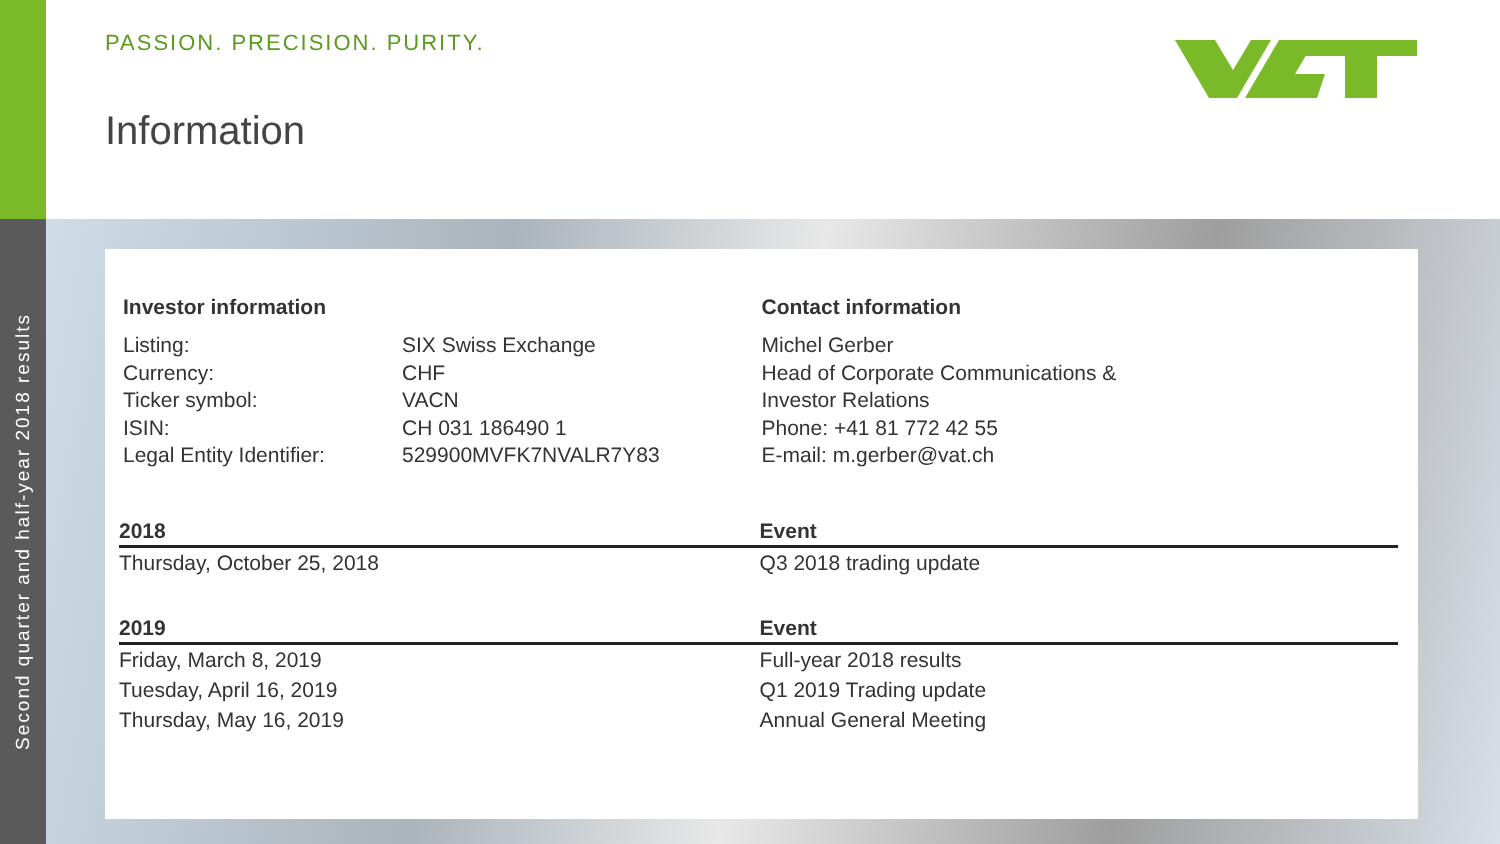Second quarter and half-year 2018 results
PASSION. PRECISION. PURITY.
Information
Investor information
Listing: SIX Swiss Exchange
Currency: CHF
Ticker symbol: VACN
ISIN: CH 031 186490 1
Legal Entity Identifier: 529900MVFK7NVALR7Y83
Contact information
Michel Gerber
Head of Corporate Communications &
Investor Relations
Phone: +41 81 772 42 55
E-mail: m.gerber@vat.ch
| 2018 | Event |
| --- | --- |
| Thursday, October 25, 2018 | Q3 2018 trading update |
| 2019 | Event |
| Friday, March 8, 2019 | Full-year 2018 results |
| Tuesday, April 16, 2019 | Q1 2019 Trading update |
| Thursday, May 16, 2019 | Annual General Meeting |